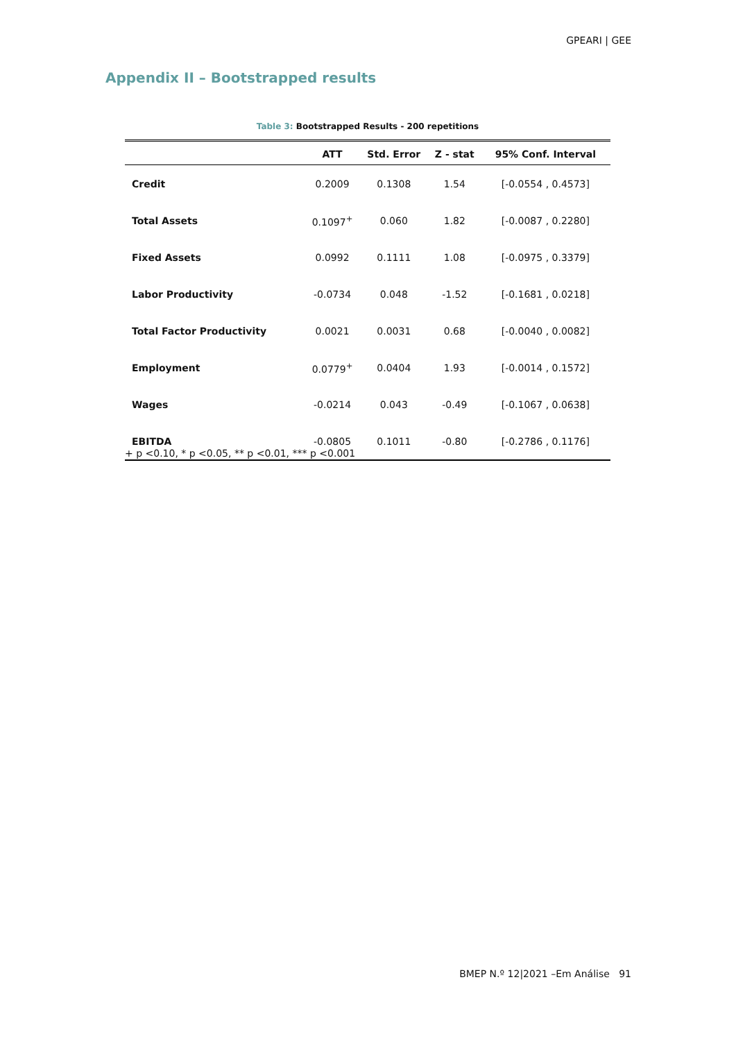GPEARI | GEE
Appendix II – Bootstrapped results
Table 3: Bootstrapped Results - 200 repetitions
| | ATT | Std. Error | Z - stat | 95% Conf. Interval |
| --- | --- | --- | --- | --- |
| Credit | 0.2009 | 0.1308 | 1.54 | [-0.0554 , 0.4573] |
| Total Assets | 0.1097<sup>+</sup> | 0.060 | 1.82 | [-0.0087 , 0.2280] |
| Fixed Assets | 0.0992 | 0.1111 | 1.08 | [-0.0975 , 0.3379] |
| Labor Productivity | -0.0734 | 0.048 | -1.52 | [-0.1681 , 0.0218] |
| Total Factor Productivity | 0.0021 | 0.0031 | 0.68 | [-0.0040 , 0.0082] |
| Employment | 0.0779<sup>+</sup> | 0.0404 | 1.93 | [-0.0014 , 0.1572] |
| Wages | -0.0214 | 0.043 | -0.49 | [-0.1067 , 0.0638] |
| EBITDA | -0.0805 | 0.1011 | -0.80 | [-0.2786 , 0.1176] |
+ p <0.10, * p <0.05, ** p <0.01, *** p <0.001
BMEP N.º 12|2021 –Em Análise 91